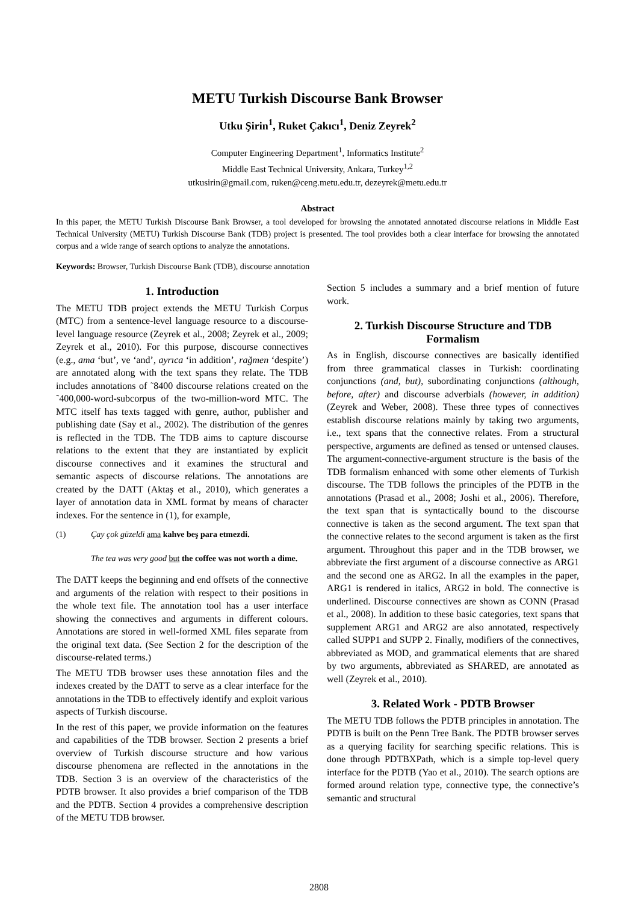METU Turkish Discourse Bank Browser
Utku Şirin<sup>1</sup>, Ruket Çakıcı<sup>1</sup>, Deniz Zeyrek<sup>2</sup>
Computer Engineering Department<sup>1</sup>, Informatics Institute<sup>2</sup>
Middle East Technical University, Ankara, Turkey<sup>1,2</sup>
utkusirin@gmail.com, ruken@ceng.metu.edu.tr, dezeyrek@metu.edu.tr
Abstract
In this paper, the METU Turkish Discourse Bank Browser, a tool developed for browsing the annotated annotated discourse relations in Middle East Technical University (METU) Turkish Discourse Bank (TDB) project is presented. The tool provides both a clear interface for browsing the annotated corpus and a wide range of search options to analyze the annotations.
Keywords: Browser, Turkish Discourse Bank (TDB), discourse annotation
1. Introduction
The METU TDB project extends the METU Turkish Corpus (MTC) from a sentence-level language resource to a discourse-level language resource (Zeyrek et al., 2008; Zeyrek et al., 2009; Zeyrek et al., 2010). For this purpose, discourse connectives (e.g., ama ‘but’, ve ‘and’, ayrıca ‘in addition’, rağmen ‘despite’) are annotated along with the text spans they relate. The TDB includes annotations of ˜8400 discourse relations created on the ˜400,000-word-subcorpus of the two-million-word MTC. The MTC itself has texts tagged with genre, author, publisher and publishing date (Say et al., 2002). The distribution of the genres is reflected in the TDB. The TDB aims to capture discourse relations to the extent that they are instantiated by explicit discourse connectives and it examines the structural and semantic aspects of discourse relations. The annotations are created by the DATT (Aktaş et al., 2010), which generates a layer of annotation data in XML format by means of character indexes. For the sentence in (1), for example,
(1) Çay çok güzeldi ama kahve beş para etmezdi.
The tea was very good but the coffee was not worth a dime.
The DATT keeps the beginning and end offsets of the connective and arguments of the relation with respect to their positions in the whole text file. The annotation tool has a user interface showing the connectives and arguments in different colours. Annotations are stored in well-formed XML files separate from the original text data. (See Section 2 for the description of the discourse-related terms.)
The METU TDB browser uses these annotation files and the indexes created by the DATT to serve as a clear interface for the annotations in the TDB to effectively identify and exploit various aspects of Turkish discourse.
In the rest of this paper, we provide information on the features and capabilities of the TDB browser. Section 2 presents a brief overview of Turkish discourse structure and how various discourse phenomena are reflected in the annotations in the TDB. Section 3 is an overview of the characteristics of the PDTB browser. It also provides a brief comparison of the TDB and the PDTB. Section 4 provides a comprehensive description of the METU TDB browser.
Section 5 includes a summary and a brief mention of future work.
2. Turkish Discourse Structure and TDB Formalism
As in English, discourse connectives are basically identified from three grammatical classes in Turkish: coordinating conjunctions (and, but), subordinating conjunctions (although, before, after) and discourse adverbials (however, in addition) (Zeyrek and Weber, 2008). These three types of connectives establish discourse relations mainly by taking two arguments, i.e., text spans that the connective relates. From a structural perspective, arguments are defined as tensed or untensed clauses. The argument-connective-argument structure is the basis of the TDB formalism enhanced with some other elements of Turkish discourse. The TDB follows the principles of the PDTB in the annotations (Prasad et al., 2008; Joshi et al., 2006). Therefore, the text span that is syntactically bound to the discourse connective is taken as the second argument. The text span that the connective relates to the second argument is taken as the first argument. Throughout this paper and in the TDB browser, we abbreviate the first argument of a discourse connective as ARG1 and the second one as ARG2. In all the examples in the paper, ARG1 is rendered in italics, ARG2 in bold. The connective is underlined. Discourse connectives are shown as CONN (Prasad et al., 2008). In addition to these basic categories, text spans that supplement ARG1 and ARG2 are also annotated, respectively called SUPP1 and SUPP 2. Finally, modifiers of the connectives, abbreviated as MOD, and grammatical elements that are shared by two arguments, abbreviated as SHARED, are annotated as well (Zeyrek et al., 2010).
3. Related Work - PDTB Browser
The METU TDB follows the PDTB principles in annotation. The PDTB is built on the Penn Tree Bank. The PDTB browser serves as a querying facility for searching specific relations. This is done through PDTBXPath, which is a simple top-level query interface for the PDTB (Yao et al., 2010). The search options are formed around relation type, connective type, the connective’s semantic and structural
2808